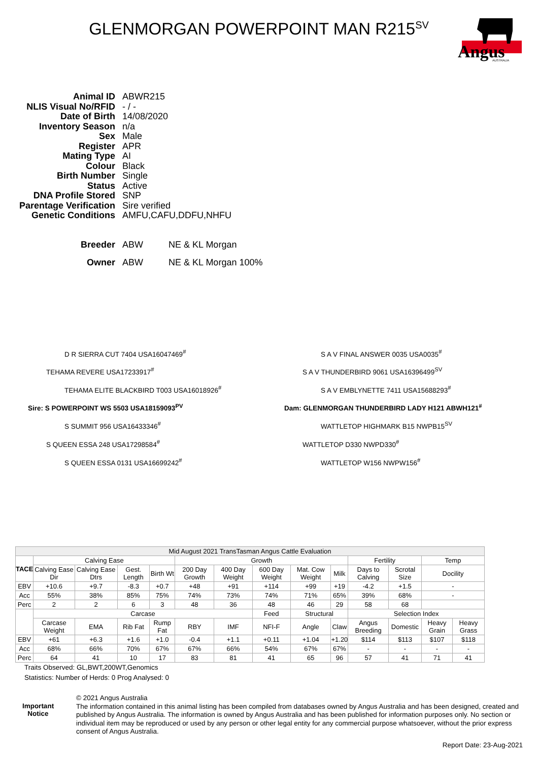GLENMORGAN POWERPOINT MAN R215<sup>SV</sup>
Angus
AUSTRALIA
| Animal ID | ABWR215 |
| NLIS Visual No/RFID | - / - |
| Date of Birth | 14/08/2020 |
| Inventory Season | n/a |
| Sex | Male |
| Register | APR |
| Mating Type | AI |
| Colour | Black |
| Birth Number | Single |
| Status | Active |
| DNA Profile Stored | SNP |
| Parentage Verification | Sire verified |
| Genetic Conditions | AMFU,CAFU,DDFU,NHFU |
| Breeder | ABW NE & KL Morgan |
| Owner | ABW NE & KL Morgan 100% |
D R SIERRA CUT 7404 USA16047469<sup>#</sup>
TEHAMA REVERE USA17233917<sup>#</sup>
TEHAMA ELITE BLACKBIRD T003 USA16018926<sup>#</sup>
Sire: S POWERPOINT WS 5503 USA18159093<sup>PV</sup>
S SUMMIT 956 USA16433346<sup>#</sup>
S QUEEN ESSA 248 USA17298584<sup>#</sup>
S QUEEN ESSA 0131 USA16699242<sup>#</sup>
S A V FINAL ANSWER 0035 USA0035<sup>#</sup>
S A V THUNDERBIRD 9061 USA16396499<sup>SV</sup>
S A V EMBLYNETTE 7411 USA15688293<sup>#</sup>
Dam: GLENMORGAN THUNDERBIRD LADY H121 ABWH121<sup>#</sup>
WATTLETOP HIGHMARK B15 NWPB15<sup>SV</sup>
WATTLETOP D330 NWPD330<sup>#</sup>
WATTLETOP W156 NWPW156<sup>#</sup>
| Mid August 2021 TransTasman Angus Cattle Evaluation | | | | | | | | | | | | | |
| --- | --- | --- | --- | --- | --- | --- | --- | --- | --- | --- | --- | --- | --- |
| TACE | Calving Ease | | | | Growth | | | | | Fertility | | Temp | |
| | Calving Ease Dir | Calving Ease Dtrs | Gest. Length | Birth Wt | 200 Day Growth | 400 Day Weight | 600 Day Weight | Mat. Cow Weight | Milk | Days to Calving | Scrotal Size | Docility | |
| EBV | +10.6 | +9.7 | -8.3 | +0.7 | +48 | +91 | +114 | +99 | +19 | -4.2 | +1.5 | - | |
| Acc | 55% | 38% | 85% | 75% | 74% | 73% | 74% | 71% | 65% | 39% | 68% | - | |
| Perc | 2 | 2 | 6 | 3 | 48 | 36 | 48 | 46 | 29 | 58 | 68 | | |
| | Carcase | | | | | | Feed | Structural | | Selection Index | | | |
| | Carcase Weight | EMA | Rib Fat | Rump Fat | RBY | IMF | NFI-F | Angle | Claw | Angus Breeding | Domestic | Heavy Grain | Heavy Grass |
| EBV | +61 | +6.3 | +1.6 | +1.0 | -0.4 | +1.1 | +0.11 | +1.04 | +1.20 | $114 | $113 | $107 | $118 |
| Acc | 68% | 66% | 70% | 67% | 67% | 66% | 54% | 67% | 67% | - | - | - | - |
| Perc | 64 | 41 | 10 | 17 | 83 | 81 | 41 | 65 | 96 | 57 | 41 | 71 | 41 |
Traits Observed: GL,BWT,200WT,Genomics
Statistics: Number of Herds: 0 Prog Analysed: 0
Important
Notice
© 2021 Angus Australia
The information contained in this animal listing has been compiled from databases owned by Angus Australia and has been designed, created and published by Angus Australia. The information is owned by Angus Australia and has been published for information purposes only. No section or individual item may be reproduced or used by any person or other legal entity for any commercial purpose whatsoever, without the prior express consent of Angus Australia.
Report Date: 23-Aug-2021